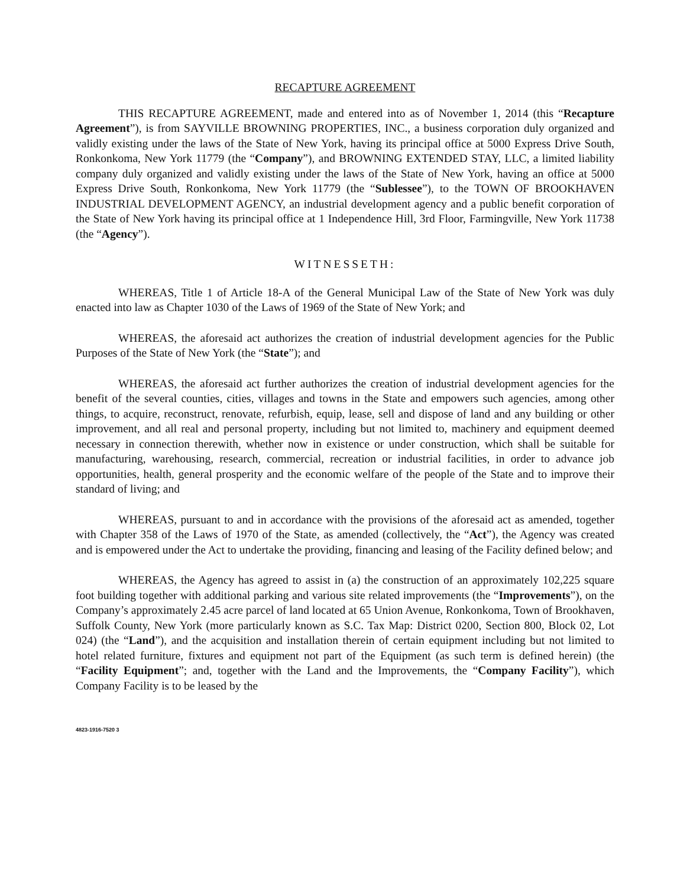RECAPTURE AGREEMENT
THIS RECAPTURE AGREEMENT, made and entered into as of November 1, 2014 (this “Recapture Agreement”), is from SAYVILLE BROWNING PROPERTIES, INC., a business corporation duly organized and validly existing under the laws of the State of New York, having its principal office at 5000 Express Drive South, Ronkonkoma, New York 11779 (the “Company”), and BROWNING EXTENDED STAY, LLC, a limited liability company duly organized and validly existing under the laws of the State of New York, having an office at 5000 Express Drive South, Ronkonkoma, New York 11779 (the “Sublessee”), to the TOWN OF BROOKHAVEN INDUSTRIAL DEVELOPMENT AGENCY, an industrial development agency and a public benefit corporation of the State of New York having its principal office at 1 Independence Hill, 3rd Floor, Farmingville, New York 11738 (the “Agency”).
WITNESSETH:
WHEREAS, Title 1 of Article 18-A of the General Municipal Law of the State of New York was duly enacted into law as Chapter 1030 of the Laws of 1969 of the State of New York; and
WHEREAS, the aforesaid act authorizes the creation of industrial development agencies for the Public Purposes of the State of New York (the “State”); and
WHEREAS, the aforesaid act further authorizes the creation of industrial development agencies for the benefit of the several counties, cities, villages and towns in the State and empowers such agencies, among other things, to acquire, reconstruct, renovate, refurbish, equip, lease, sell and dispose of land and any building or other improvement, and all real and personal property, including but not limited to, machinery and equipment deemed necessary in connection therewith, whether now in existence or under construction, which shall be suitable for manufacturing, warehousing, research, commercial, recreation or industrial facilities, in order to advance job opportunities, health, general prosperity and the economic welfare of the people of the State and to improve their standard of living; and
WHEREAS, pursuant to and in accordance with the provisions of the aforesaid act as amended, together with Chapter 358 of the Laws of 1970 of the State, as amended (collectively, the “Act”), the Agency was created and is empowered under the Act to undertake the providing, financing and leasing of the Facility defined below; and
WHEREAS, the Agency has agreed to assist in (a) the construction of an approximately 102,225 square foot building together with additional parking and various site related improvements (the “Improvements”), on the Company’s approximately 2.45 acre parcel of land located at 65 Union Avenue, Ronkonkoma, Town of Brookhaven, Suffolk County, New York (more particularly known as S.C. Tax Map: District 0200, Section 800, Block 02, Lot 024) (the “Land”), and the acquisition and installation therein of certain equipment including but not limited to hotel related furniture, fixtures and equipment not part of the Equipment (as such term is defined herein) (the “Facility Equipment”; and, together with the Land and the Improvements, the “Company Facility”), which Company Facility is to be leased by the
4823-1916-7520 3